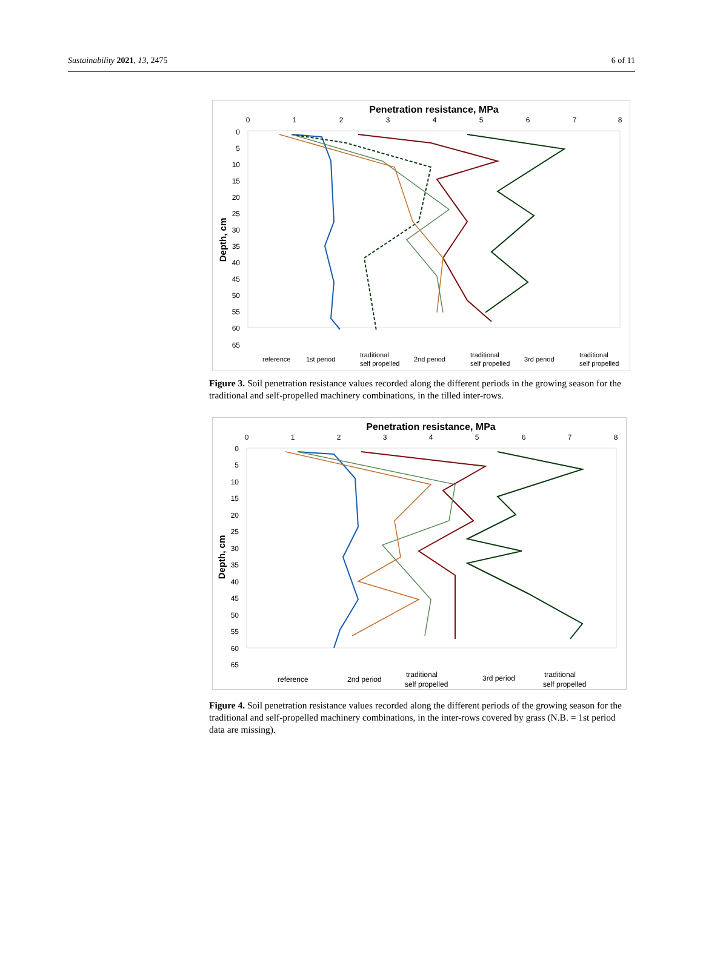Sustainability 2021, 13, 2475 6 of 11
Penetration resistance, MPa
0
1
2
3
4
5
6
7
8
0
5
10
15
20
25
30
35
40
45
50
55
60
65
Depth, cm
reference
1st period
traditional
self propelled
2nd period
traditional
self propelled
3rd period
traditional
self propelled
Figure 3. Soil penetration resistance values recorded along the different periods in the growing season for the traditional and self-propelled machinery combinations, in the tilled inter-rows.
Penetration resistance, MPa
0
1
2
3
4
5
6
7
8
0
5
10
15
20
25
30
35
40
45
50
55
60
65
Depth, cm
reference
2nd period
traditional
self propelled
3rd period
traditional
self propelled
Figure 4. Soil penetration resistance values recorded along the different periods of the growing season for the traditional and self-propelled machinery combinations, in the inter-rows covered by grass (N.B. = 1st period data are missing).